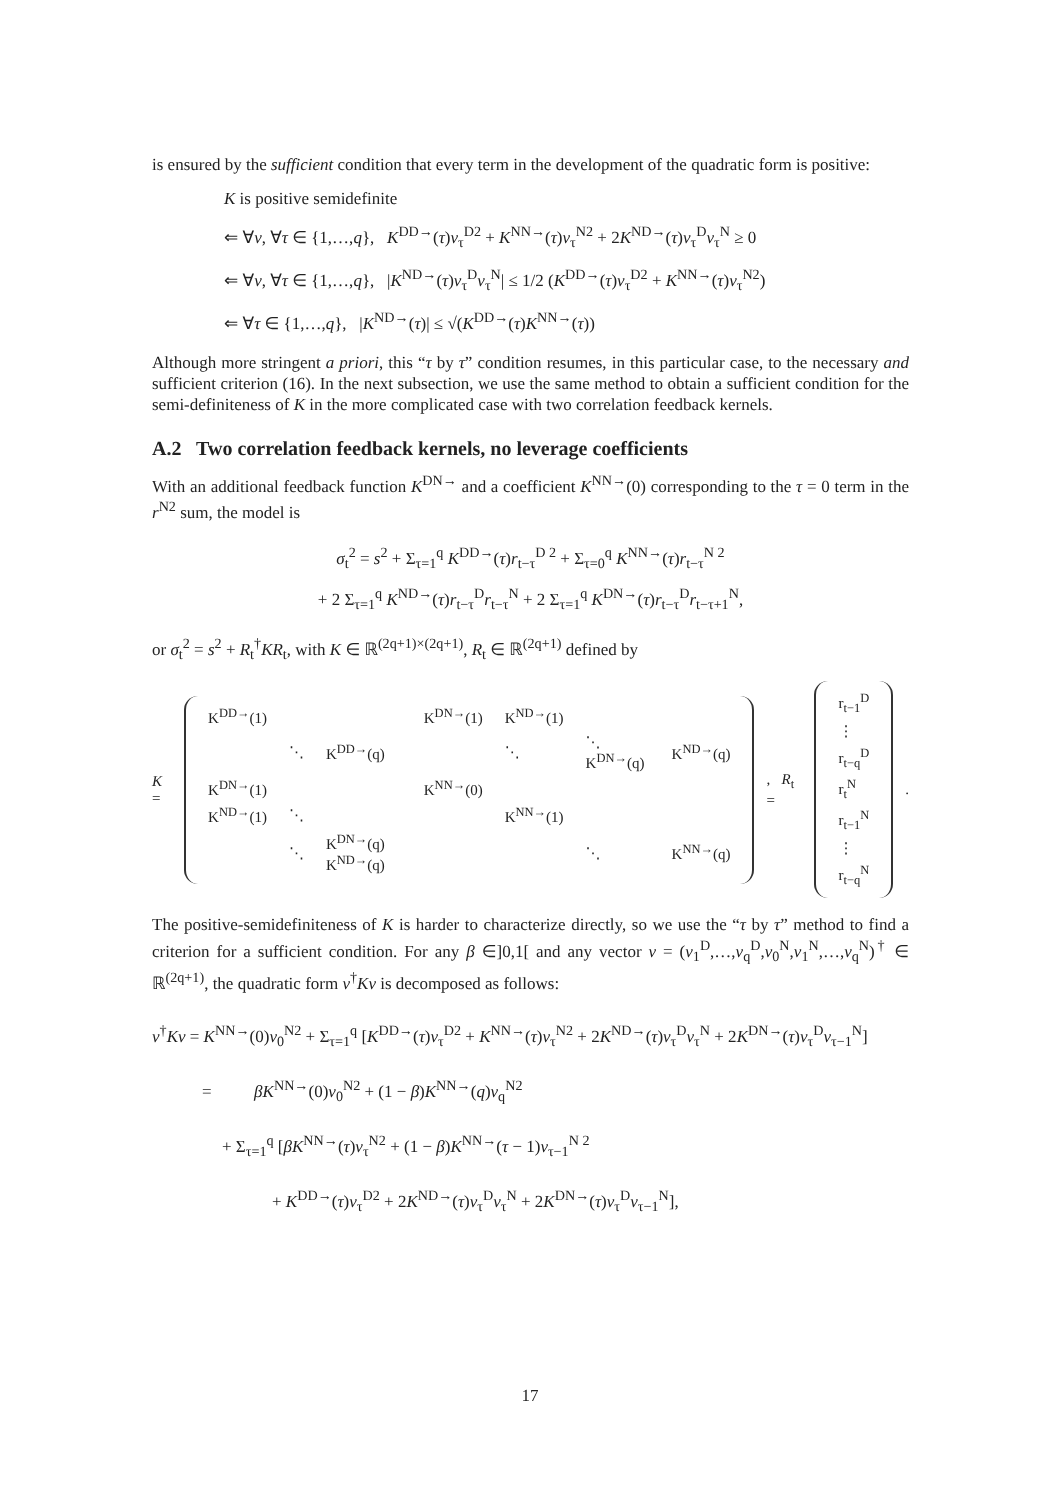is ensured by the sufficient condition that every term in the development of the quadratic form is positive:
K is positive semidefinite
⇐ ∀v, ∀τ ∈ {1,…,q}, K<sup>DD→</sup>(τ)v<sub>τ</sub><sup>D2</sup> + K<sup>NN→</sup>(τ)v<sub>τ</sub><sup>N2</sup> + 2K<sup>ND→</sup>(τ)v<sub>τ</sub><sup>D</sup>v<sub>τ</sub><sup>N</sup> ≥ 0
⇐ ∀v, ∀τ ∈ {1,…,q}, |K<sup>ND→</sup>(τ)v<sub>τ</sub><sup>D</sup>v<sub>τ</sub><sup>N</sup>| ≤ 1/2 (K<sup>DD→</sup>(τ)v<sub>τ</sub><sup>D2</sup> + K<sup>NN→</sup>(τ)v<sub>τ</sub><sup>N2</sup>)
⇐ ∀τ ∈ {1,…,q}, |K<sup>ND→</sup>(τ)| ≤ √(K<sup>DD→</sup>(τ)K<sup>NN→</sup>(τ))
Although more stringent a priori, this “τ by τ” condition resumes, in this particular case, to the necessary and sufficient criterion (16). In the next subsection, we use the same method to obtain a sufficient condition for the semi-definiteness of K in the more complicated case with two correlation feedback kernels.
A.2 Two correlation feedback kernels, no leverage coefficients
With an additional feedback function K<sup>DN→</sup> and a coefficient K<sup>NN→</sup>(0) corresponding to the τ = 0 term in the r<sup>N2</sup> sum, the model is
σ<sub>t</sub><sup>2</sup> = s<sup>2</sup> + Σ<sub>τ=1</sub><sup>q</sup> K<sup>DD→</sup>(τ)r<sub>t−τ</sub><sup>D 2</sup> + Σ<sub>τ=0</sub><sup>q</sup> K<sup>NN→</sup>(τ)r<sub>t−τ</sub><sup>N 2</sup>
+ 2 Σ<sub>τ=1</sub><sup>q</sup> K<sup>ND→</sup>(τ)r<sub>t−τ</sub><sup>D</sup>r<sub>t−τ</sub><sup>N</sup> + 2 Σ<sub>τ=1</sub><sup>q</sup> K<sup>DN→</sup>(τ)r<sub>t−τ</sub><sup>D</sup>r<sub>t−τ+1</sub><sup>N</sup>,
or σ<sub>t</sub><sup>2</sup> = s<sup>2</sup> + R<sub>t</sub><sup>†</sup>KR<sub>t</sub>, with K ∈ ℝ<sup>(2q+1)×(2q+1)</sup>, R<sub>t</sub> ∈ ℝ<sup>(2q+1)</sup> defined by
K =
| K<sup>DD→</sup>(1) | | | K<sup>DN→</sup>(1) | K<sup>ND→</sup>(1) | | |
| | ⋱ | K<sup>DD→</sup>(q) | | ⋱ | ⋱ K<sup>DN→</sup>(q) | K<sup>ND→</sup>(q) |
| K<sup>DN→</sup>(1) | | | K<sup>NN→</sup>(0) | | | |
| K<sup>ND→</sup>(1) | ⋱ | | | K<sup>NN→</sup>(1) | | |
| | ⋱ | K<sup>DN→</sup>(q) K<sup>ND→</sup>(q) | | | ⋱ | K<sup>NN→</sup>(q) |
, R<sub>t</sub> =
| r<sub>t−1</sub><sup>D</sup> |
| ⋮ |
| r<sub>t−q</sub><sup>D</sup> |
| r<sub>t</sub><sup>N</sup> |
| r<sub>t−1</sub><sup>N</sup> |
| ⋮ |
| r<sub>t−q</sub><sup>N</sup> |
.
The positive-semidefiniteness of K is harder to characterize directly, so we use the “τ by τ” method to find a criterion for a sufficient condition. For any β ∈]0,1[ and any vector v = (v<sub>1</sub><sup>D</sup>,…,v<sub>q</sub><sup>D</sup>,v<sub>0</sub><sup>N</sup>,v<sub>1</sub><sup>N</sup>,…,v<sub>q</sub><sup>N</sup>)<sup>†</sup> ∈ ℝ<sup>(2q+1)</sup>, the quadratic form v<sup>†</sup>Kv is decomposed as follows:
v<sup>†</sup>Kv = K<sup>NN→</sup>(0)v<sub>0</sub><sup>N2</sup> + Σ<sub>τ=1</sub><sup>q</sup> [K<sup>DD→</sup>(τ)v<sub>τ</sub><sup>D2</sup> + K<sup>NN→</sup>(τ)v<sub>τ</sub><sup>N2</sup> + 2K<sup>ND→</sup>(τ)v<sub>τ</sub><sup>D</sup>v<sub>τ</sub><sup>N</sup> + 2K<sup>DN→</sup>(τ)v<sub>τ</sub><sup>D</sup>v<sub>τ−1</sub><sup>N</sup>]
= βK<sup>NN→</sup>(0)v<sub>0</sub><sup>N2</sup> + (1 − β)K<sup>NN→</sup>(q)v<sub>q</sub><sup>N2</sup>
+ Σ<sub>τ=1</sub><sup>q</sup> [βK<sup>NN→</sup>(τ)v<sub>τ</sub><sup>N2</sup> + (1 − β)K<sup>NN→</sup>(τ − 1)v<sub>τ−1</sub><sup>N 2</sup>
+ K<sup>DD→</sup>(τ)v<sub>τ</sub><sup>D2</sup> + 2K<sup>ND→</sup>(τ)v<sub>τ</sub><sup>D</sup>v<sub>τ</sub><sup>N</sup> + 2K<sup>DN→</sup>(τ)v<sub>τ</sub><sup>D</sup>v<sub>τ−1</sub><sup>N</sup>],
17